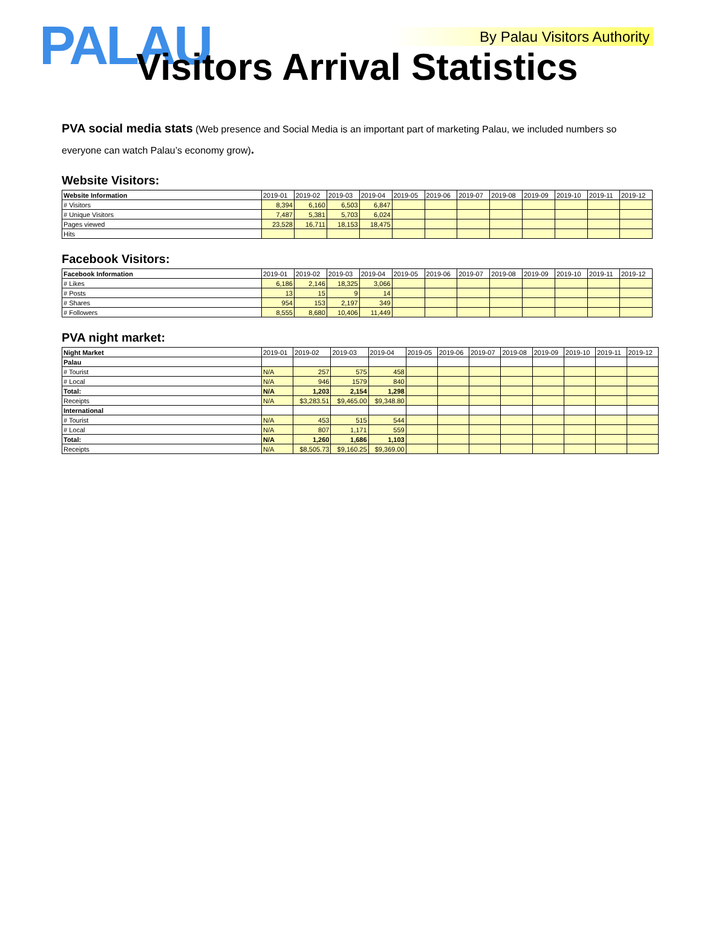PALAU By Palau Visitors Authority
Visitors Arrival Statistics
PVA social media stats (Web presence and Social Media is an important part of marketing Palau, we included numbers so everyone can watch Palau’s economy grow).
Website Visitors:
| Website Information | 2019-01 | 2019-02 | 2019-03 | 2019-04 | 2019-05 | 2019-06 | 2019-07 | 2019-08 | 2019-09 | 2019-10 | 2019-11 | 2019-12 |
| --- | --- | --- | --- | --- | --- | --- | --- | --- | --- | --- | --- | --- |
| # Visitors | 8,394 | 6,160 | 6,503 | 6,847 | | | | | | | | |
| # Unique Visitors | 7,487 | 5,381 | 5,703 | 6,024 | | | | | | | | |
| Pages viewed | 23,528 | 16,711 | 18,153 | 18,475 | | | | | | | | |
| Hits | | | | | | | | | | | | |
Facebook Visitors:
| Facebook Information | 2019-01 | 2019-02 | 2019-03 | 2019-04 | 2019-05 | 2019-06 | 2019-07 | 2019-08 | 2019-09 | 2019-10 | 2019-11 | 2019-12 |
| --- | --- | --- | --- | --- | --- | --- | --- | --- | --- | --- | --- | --- |
| # Likes | 6,186 | 2,146 | 18,325 | 3,066 | | | | | | | | |
| # Posts | 13 | 15 | 9 | 14 | | | | | | | | |
| # Shares | 954 | 153 | 2,197 | 349 | | | | | | | | |
| # Followers | 8,555 | 8,680 | 10,406 | 11,449 | | | | | | | | |
PVA night market:
| Night Market | 2019-01 | 2019-02 | 2019-03 | 2019-04 | 2019-05 | 2019-06 | 2019-07 | 2019-08 | 2019-09 | 2019-10 | 2019-11 | 2019-12 |
| --- | --- | --- | --- | --- | --- | --- | --- | --- | --- | --- | --- | --- |
| Palau | | | | | | | | | | | | |
| # Tourist | N/A | 257 | 575 | 458 | | | | | | | | |
| # Local | N/A | 946 | 1579 | 840 | | | | | | | | |
| Total: | N/A | 1,203 | 2,154 | 1,298 | | | | | | | | |
| Receipts | N/A | $3,283.51 | $9,465.00 | $9,348.80 | | | | | | | | |
| International | | | | | | | | | | | | |
| # Tourist | N/A | 453 | 515 | 544 | | | | | | | | |
| # Local | N/A | 807 | 1,171 | 559 | | | | | | | | |
| Total: | N/A | 1,260 | 1,686 | 1,103 | | | | | | | | |
| Receipts | N/A | $8,505.73 | $9,160.25 | $9,369.00 | | | | | | | | |